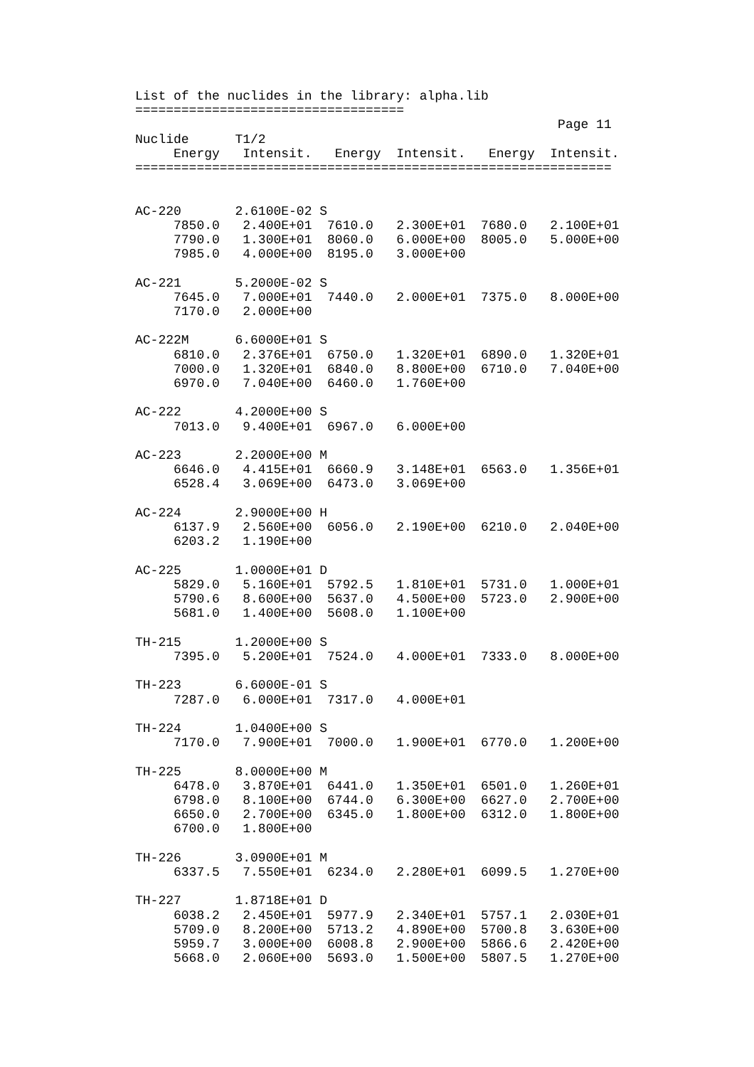List of the nuclides in the library: alpha.lib
===================================
                                                       Page 11
Nuclide      T1/2
     Energy   Intensit.   Energy  Intensit.   Energy  Intensit.
==============================================================


AC-220       2.6100E-02 S
     7850.0   2.400E+01  7610.0   2.300E+01  7680.0   2.100E+01
     7790.0   1.300E+01  8060.0   6.000E+00  8005.0   5.000E+00
     7985.0   4.000E+00  8195.0   3.000E+00

AC-221       5.2000E-02 S
     7645.0   7.000E+01  7440.0   2.000E+01  7375.0   8.000E+00
     7170.0   2.000E+00

AC-222M      6.6000E+01 S
     6810.0   2.376E+01  6750.0   1.320E+01  6890.0   1.320E+01
     7000.0   1.320E+01  6840.0   8.800E+00  6710.0   7.040E+00
     6970.0   7.040E+00  6460.0   1.760E+00

AC-222       4.2000E+00 S
     7013.0   9.400E+01  6967.0   6.000E+00

AC-223       2.2000E+00 M
     6646.0   4.415E+01  6660.9   3.148E+01  6563.0   1.356E+01
     6528.4   3.069E+00  6473.0   3.069E+00

AC-224       2.9000E+00 H
     6137.9   2.560E+00  6056.0   2.190E+00  6210.0   2.040E+00
     6203.2   1.190E+00

AC-225       1.0000E+01 D
     5829.0   5.160E+01  5792.5   1.810E+01  5731.0   1.000E+01
     5790.6   8.600E+00  5637.0   4.500E+00  5723.0   2.900E+00
     5681.0   1.400E+00  5608.0   1.100E+00

TH-215       1.2000E+00 S
     7395.0   5.200E+01  7524.0   4.000E+01  7333.0   8.000E+00

TH-223       6.6000E-01 S
     7287.0   6.000E+01  7317.0   4.000E+01

TH-224       1.0400E+00 S
     7170.0   7.900E+01  7000.0   1.900E+01  6770.0   1.200E+00

TH-225       8.0000E+00 M
     6478.0   3.870E+01  6441.0   1.350E+01  6501.0   1.260E+01
     6798.0   8.100E+00  6744.0   6.300E+00  6627.0   2.700E+00
     6650.0   2.700E+00  6345.0   1.800E+00  6312.0   1.800E+00
     6700.0   1.800E+00

TH-226       3.0900E+01 M
     6337.5   7.550E+01  6234.0   2.280E+01  6099.5   1.270E+00

TH-227       1.8718E+01 D
     6038.2   2.450E+01  5977.9   2.340E+01  5757.1   2.030E+01
     5709.0   8.200E+00  5713.2   4.890E+00  5700.8   3.630E+00
     5959.7   3.000E+00  6008.8   2.900E+00  5866.6   2.420E+00
     5668.0   2.060E+00  5693.0   1.500E+00  5807.5   1.270E+00